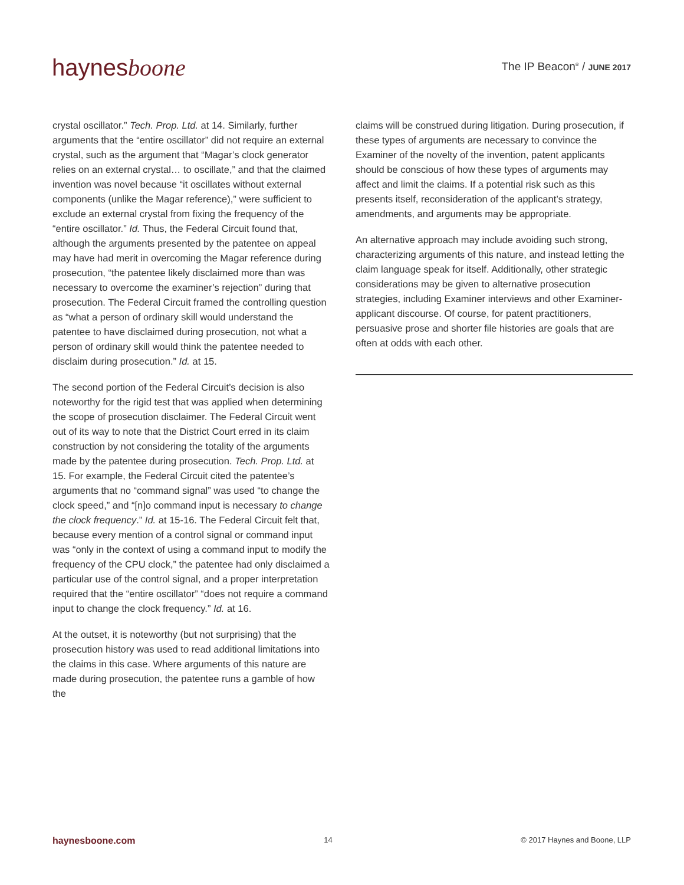haynesboone
The IP Beacon<sup>®</sup> / JUNE 2017
crystal oscillator.” Tech. Prop. Ltd. at 14. Similarly, further arguments that the “entire oscillator” did not require an external crystal, such as the argument that “Magar’s clock generator relies on an external crystal… to oscillate,” and that the claimed invention was novel because “it oscillates without external components (unlike the Magar reference),” were sufficient to exclude an external crystal from fixing the frequency of the “entire oscillator.” Id. Thus, the Federal Circuit found that, although the arguments presented by the patentee on appeal may have had merit in overcoming the Magar reference during prosecution, “the patentee likely disclaimed more than was necessary to overcome the examiner’s rejection” during that prosecution. The Federal Circuit framed the controlling question as “what a person of ordinary skill would understand the patentee to have disclaimed during prosecution, not what a person of ordinary skill would think the patentee needed to disclaim during prosecution.” Id. at 15.
The second portion of the Federal Circuit’s decision is also noteworthy for the rigid test that was applied when determining the scope of prosecution disclaimer. The Federal Circuit went out of its way to note that the District Court erred in its claim construction by not considering the totality of the arguments made by the patentee during prosecution. Tech. Prop. Ltd. at 15. For example, the Federal Circuit cited the patentee’s arguments that no “command signal” was used “to change the clock speed,” and “[n]o command input is necessary to change the clock frequency.” Id. at 15-16. The Federal Circuit felt that, because every mention of a control signal or command input was “only in the context of using a command input to modify the frequency of the CPU clock,” the patentee had only disclaimed a particular use of the control signal, and a proper interpretation required that the “entire oscillator” “does not require a command input to change the clock frequency.” Id. at 16.
At the outset, it is noteworthy (but not surprising) that the prosecution history was used to read additional limitations into the claims in this case. Where arguments of this nature are made during prosecution, the patentee runs a gamble of how the
claims will be construed during litigation. During prosecution, if these types of arguments are necessary to convince the Examiner of the novelty of the invention, patent applicants should be conscious of how these types of arguments may affect and limit the claims. If a potential risk such as this presents itself, reconsideration of the applicant’s strategy, amendments, and arguments may be appropriate.
An alternative approach may include avoiding such strong, characterizing arguments of this nature, and instead letting the claim language speak for itself. Additionally, other strategic considerations may be given to alternative prosecution strategies, including Examiner interviews and other Examiner-applicant discourse. Of course, for patent practitioners, persuasive prose and shorter file histories are goals that are often at odds with each other.
haynesboone.com 14 © 2017 Haynes and Boone, LLP